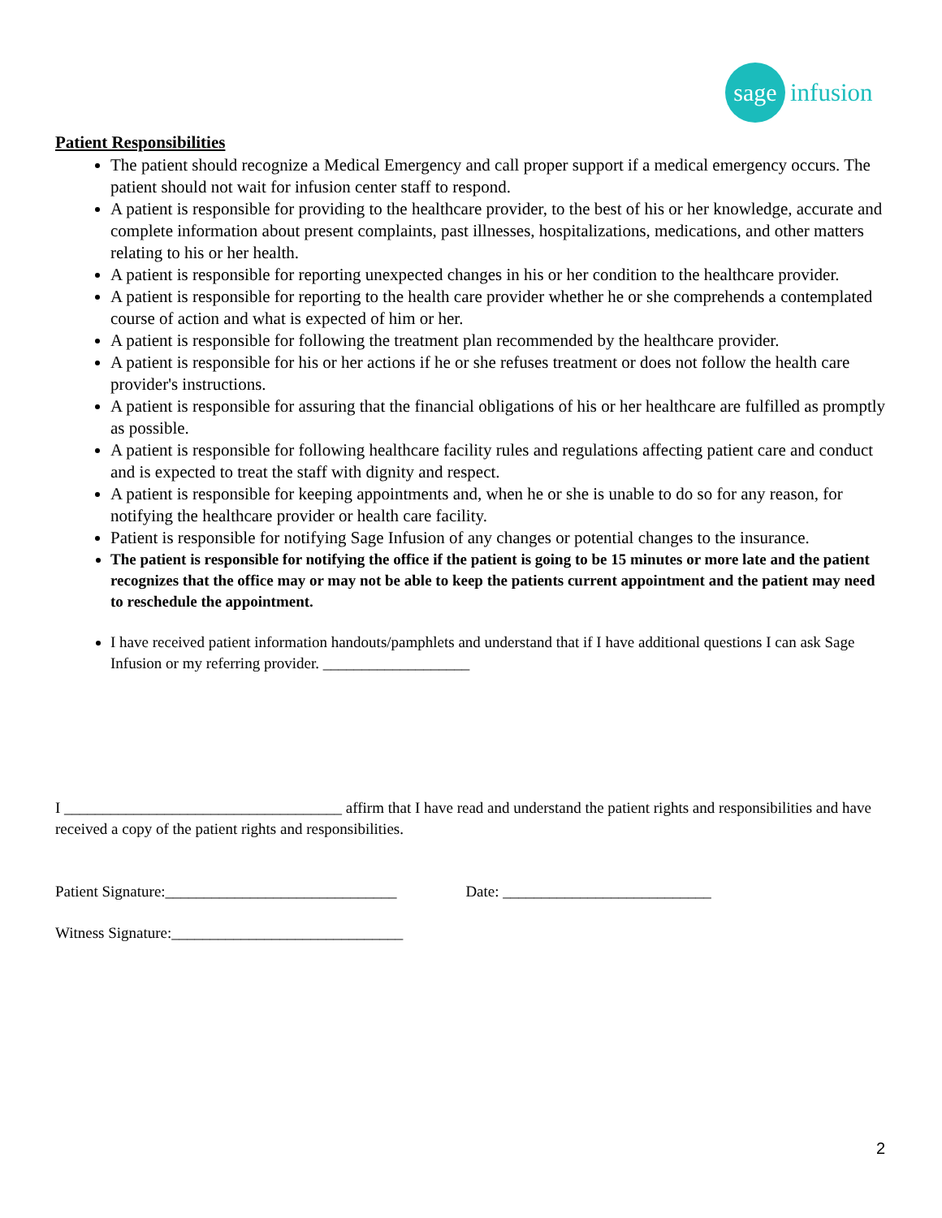sage
infusion
Patient Responsibilities
The patient should recognize a Medical Emergency and call proper support if a medical emergency occurs. The patient should not wait for infusion center staff to respond.
A patient is responsible for providing to the healthcare provider, to the best of his or her knowledge, accurate and complete information about present complaints, past illnesses, hospitalizations, medications, and other matters relating to his or her health.
A patient is responsible for reporting unexpected changes in his or her condition to the healthcare provider.
A patient is responsible for reporting to the health care provider whether he or she comprehends a contemplated course of action and what is expected of him or her.
A patient is responsible for following the treatment plan recommended by the healthcare provider.
A patient is responsible for his or her actions if he or she refuses treatment or does not follow the health care provider's instructions.
A patient is responsible for assuring that the financial obligations of his or her healthcare are fulfilled as promptly as possible.
A patient is responsible for following healthcare facility rules and regulations affecting patient care and conduct and is expected to treat the staff with dignity and respect.
A patient is responsible for keeping appointments and, when he or she is unable to do so for any reason, for notifying the healthcare provider or health care facility.
Patient is responsible for notifying Sage Infusion of any changes or potential changes to the insurance.
The patient is responsible for notifying the office if the patient is going to be 15 minutes or more late and the patient recognizes that the office may or may not be able to keep the patients current appointment and the patient may need to reschedule the appointment.
I have received patient information handouts/pamphlets and understand that if I have additional questions I can ask Sage Infusion or my referring provider. ___________________
I ____________________________________ affirm that I have read and understand the patient rights and responsibilities and have received a copy of the patient rights and responsibilities.
Patient Signature:______________________________ Date: ___________________________
Witness Signature:______________________________
2